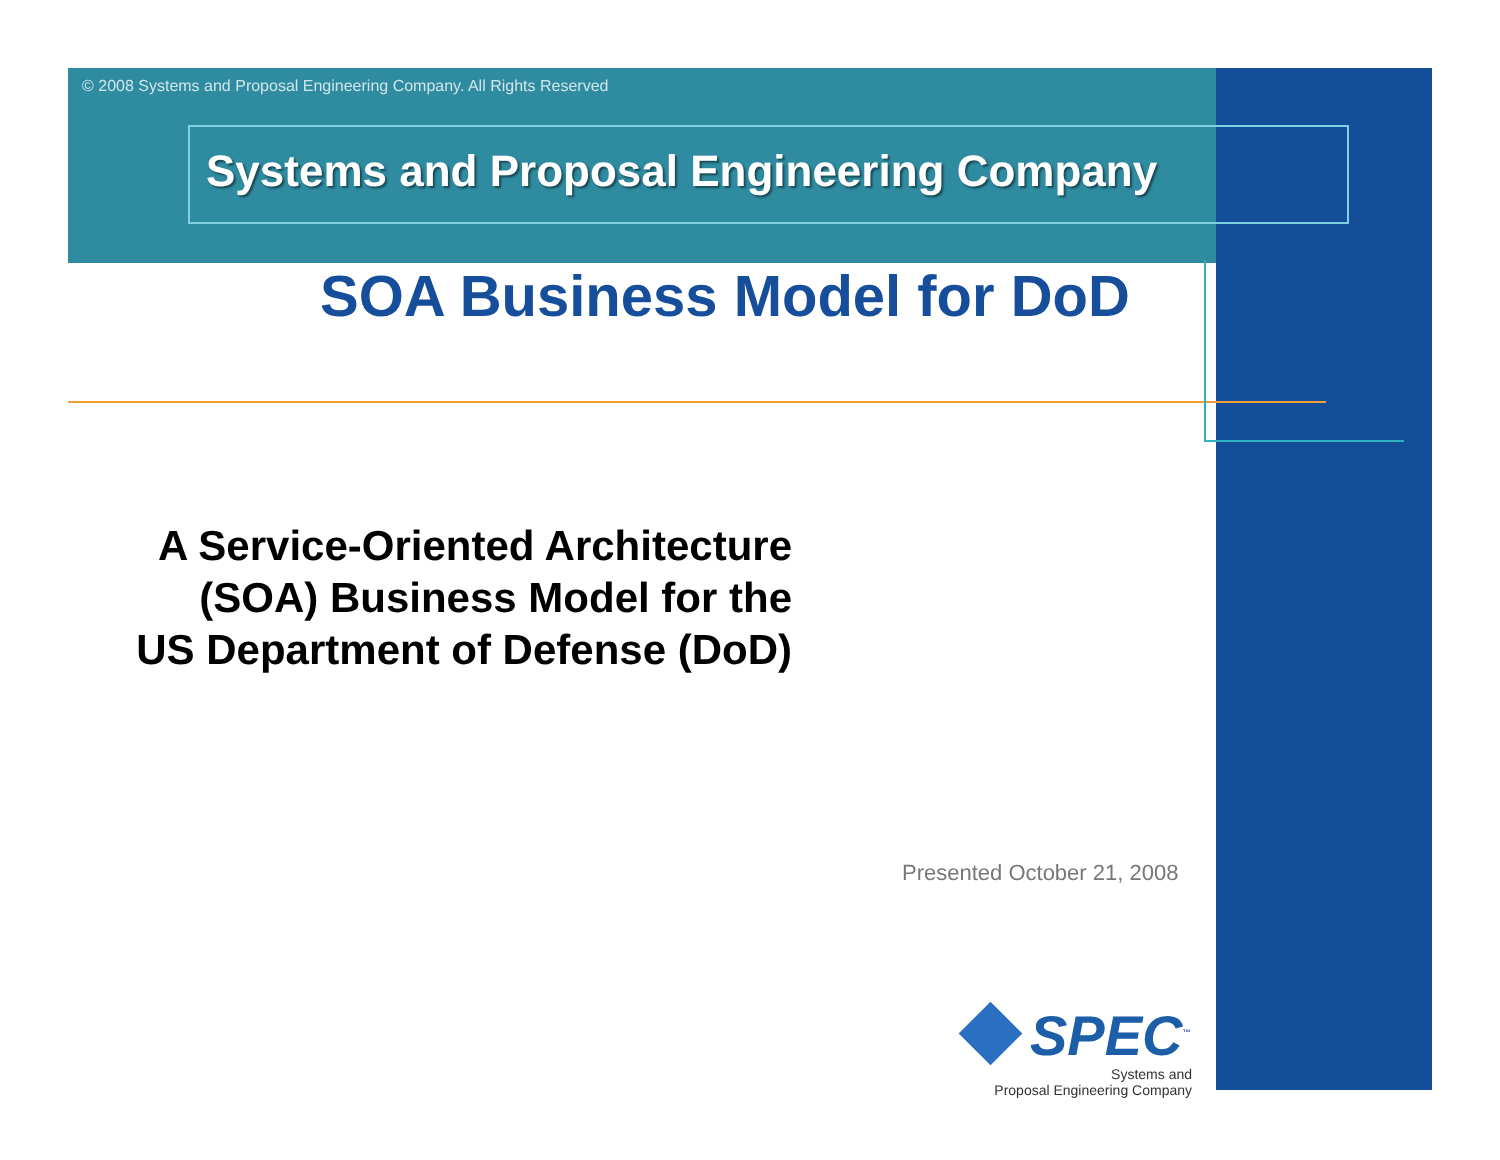© 2008 Systems and Proposal Engineering Company. All Rights Reserved
Systems and Proposal Engineering Company
SOA Business Model for DoD
A Service-Oriented Architecture
(SOA) Business Model for the
US Department of Defense (DoD)
Presented October 21, 2008
SPEC<sup>™</sup>
Systems and
Proposal Engineering Company